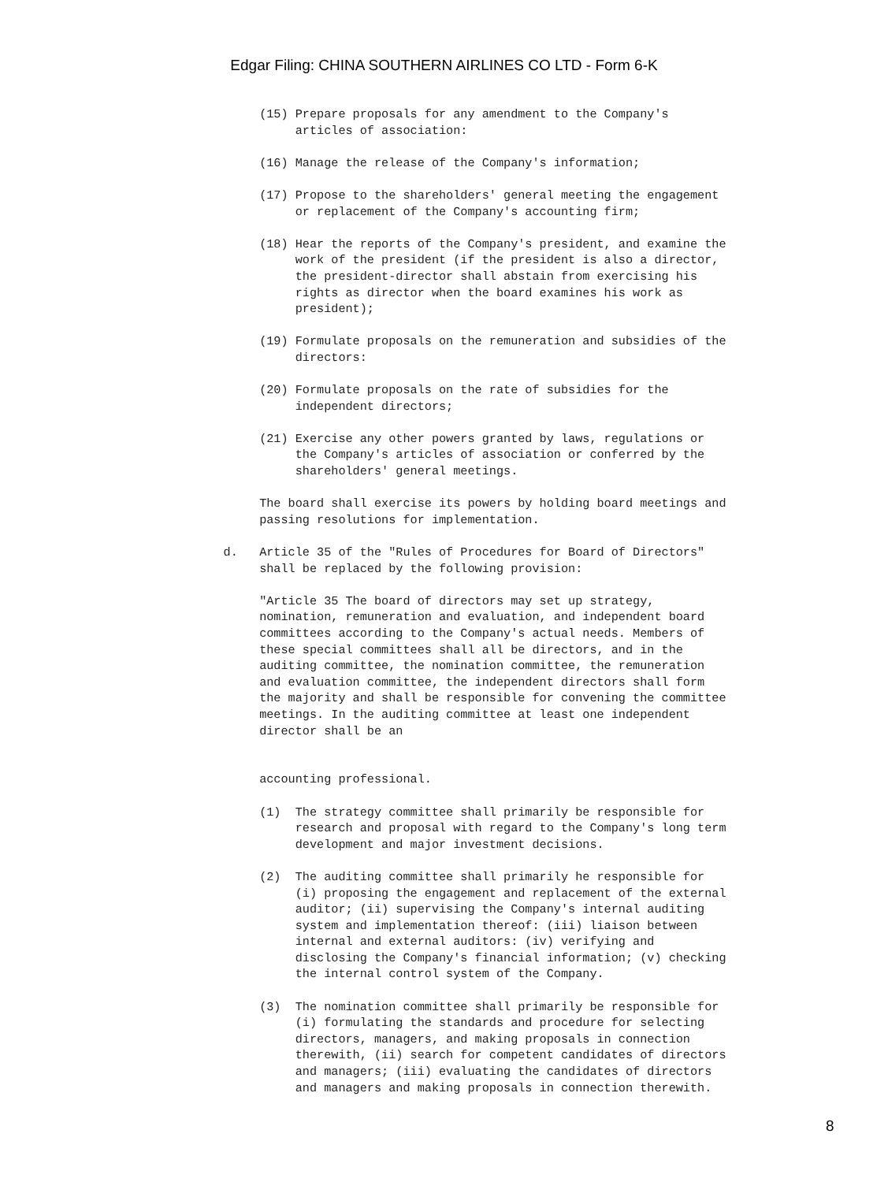Edgar Filing: CHINA SOUTHERN AIRLINES CO LTD - Form 6-K
          (15) Prepare proposals for any amendment to the Company's
               articles of association:

          (16) Manage the release of the Company's information;

          (17) Propose to the shareholders' general meeting the engagement
               or replacement of the Company's accounting firm;

          (18) Hear the reports of the Company's president, and examine the
               work of the president (if the president is also a director,
               the president-director shall abstain from exercising his
               rights as director when the board examines his work as
               president);

          (19) Formulate proposals on the remuneration and subsidies of the
               directors:

          (20) Formulate proposals on the rate of subsidies for the
               independent directors;

          (21) Exercise any other powers granted by laws, regulations or
               the Company's articles of association or conferred by the
               shareholders' general meetings.

          The board shall exercise its powers by holding board meetings and
          passing resolutions for implementation.

     d.   Article 35 of the "Rules of Procedures for Board of Directors"
          shall be replaced by the following provision:

          "Article 35 The board of directors may set up strategy,
          nomination, remuneration and evaluation, and independent board
          committees according to the Company's actual needs. Members of
          these special committees shall all be directors, and in the
          auditing committee, the nomination committee, the remuneration
          and evaluation committee, the independent directors shall form
          the majority and shall be responsible for convening the committee
          meetings. In the auditing committee at least one independent
          director shall be an


          accounting professional.

          (1)  The strategy committee shall primarily be responsible for
               research and proposal with regard to the Company's long term
               development and major investment decisions.

          (2)  The auditing committee shall primarily he responsible for
               (i) proposing the engagement and replacement of the external
               auditor; (ii) supervising the Company's internal auditing
               system and implementation thereof: (iii) liaison between
               internal and external auditors: (iv) verifying and
               disclosing the Company's financial information; (v) checking
               the internal control system of the Company.

          (3)  The nomination committee shall primarily be responsible for
               (i) formulating the standards and procedure for selecting
               directors, managers, and making proposals in connection
               therewith, (ii) search for competent candidates of directors
               and managers; (iii) evaluating the candidates of directors
               and managers and making proposals in connection therewith.
8